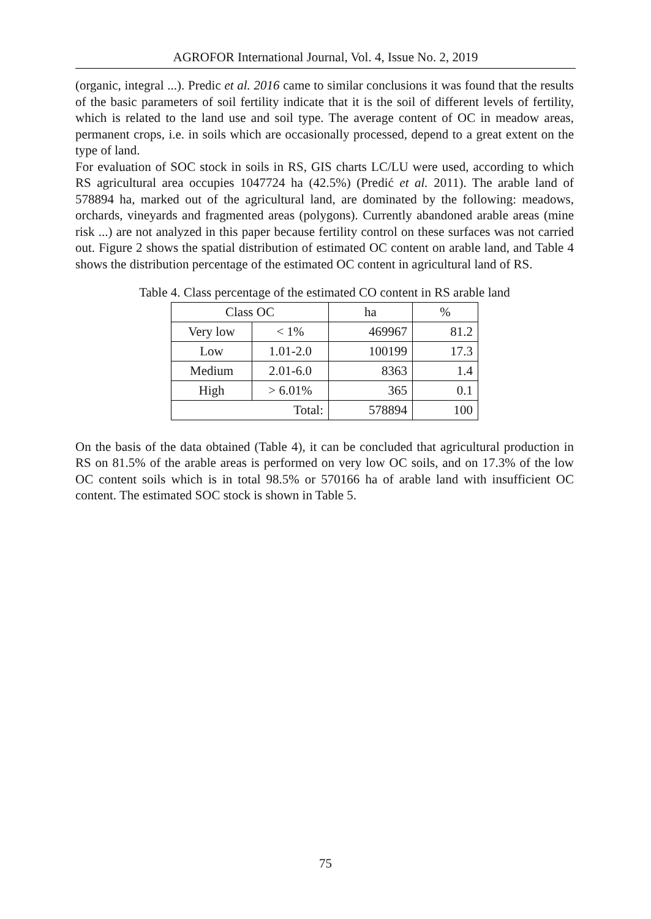AGROFOR International Journal, Vol. 4, Issue No. 2, 2019
(organic, integral ...). Predic et al. 2016 came to similar conclusions it was found that the results of the basic parameters of soil fertility indicate that it is the soil of different levels of fertility, which is related to the land use and soil type. The average content of OC in meadow areas, permanent crops, i.e. in soils which are occasionally processed, depend to a great extent on the type of land.
For evaluation of SOC stock in soils in RS, GIS charts LC/LU were used, according to which RS agricultural area occupies 1047724 ha (42.5%) (Predić et al. 2011). The arable land of 578894 ha, marked out of the agricultural land, are dominated by the following: meadows, orchards, vineyards and fragmented areas (polygons). Currently abandoned arable areas (mine risk ...) are not analyzed in this paper because fertility control on these surfaces was not carried out. Figure 2 shows the spatial distribution of estimated OC content on arable land, and Table 4 shows the distribution percentage of the estimated OC content in agricultural land of RS.
Table 4. Class percentage of the estimated CO content in RS arable land
| Class OC | | ha | % |
| Very low | < 1% | 469967 | 81.2 |
| Low | 1.01-2.0 | 100199 | 17.3 |
| Medium | 2.01-6.0 | 8363 | 1.4 |
| High | > 6.01% | 365 | 0.1 |
| Total: | | 578894 | 100 |
On the basis of the data obtained (Table 4), it can be concluded that agricultural production in RS on 81.5% of the arable areas is performed on very low OC soils, and on 17.3% of the low OC content soils which is in total 98.5% or 570166 ha of arable land with insufficient OC content. The estimated SOC stock is shown in Table 5.
75